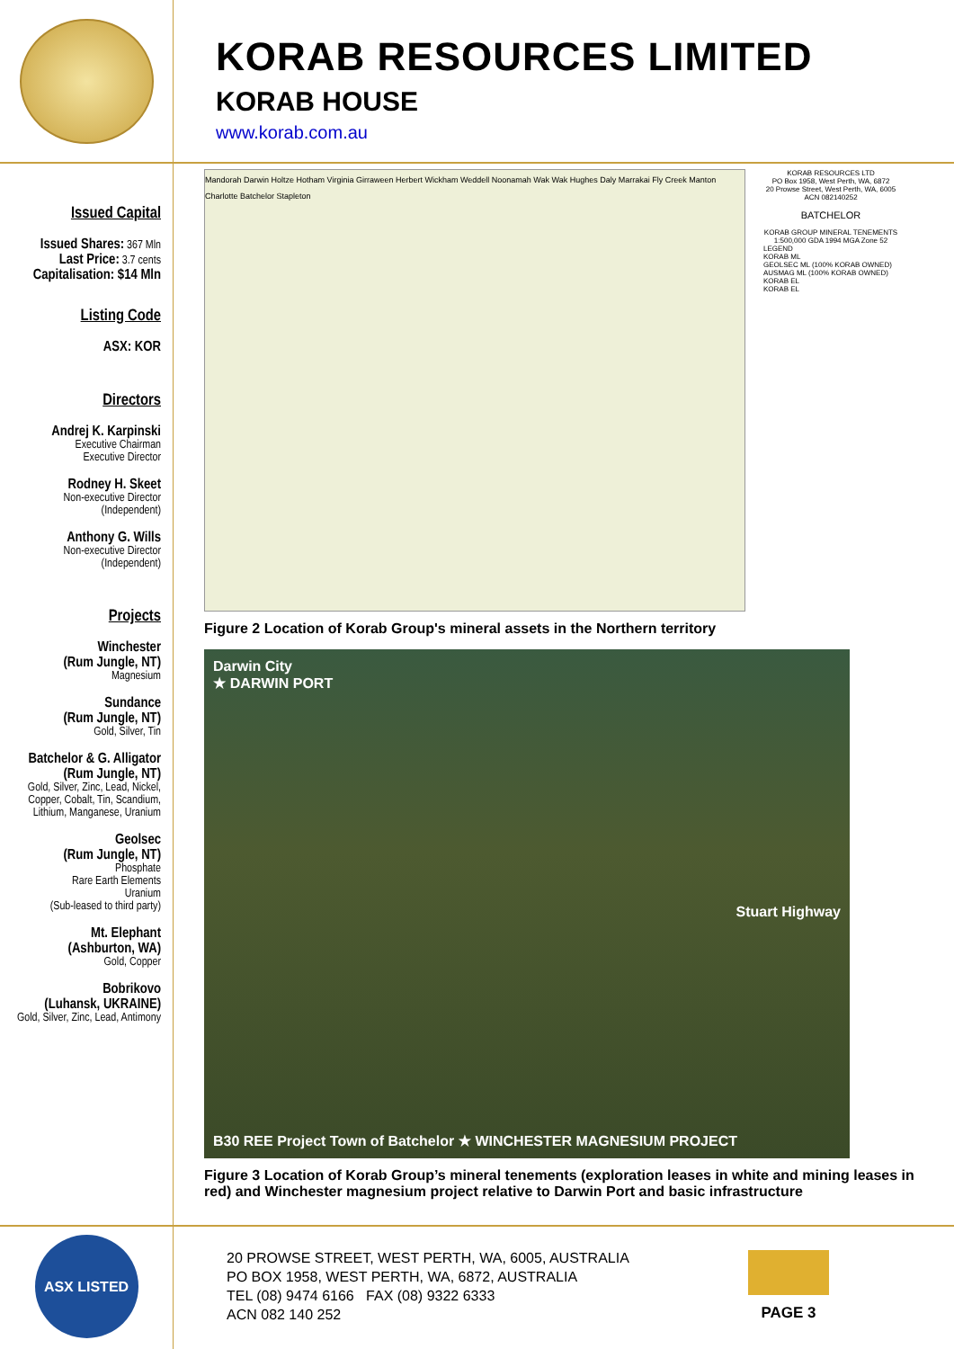KORAB RESOURCES LIMITED
KORAB HOUSE
www.korab.com.au
Issued Capital
Issued Shares: 367 Mln
Last Price: 3.7 cents
Capitalisation: $14 Mln
Listing Code
ASX: KOR
Directors
Andrej K. Karpinski
Executive Chairman
Executive Director
Rodney H. Skeet
Non-executive Director
(Independent)
Anthony G. Wills
Non-executive Director
(Independent)
Projects
Winchester
(Rum Jungle, NT)
Magnesium
Sundance
(Rum Jungle, NT)
Gold, Silver, Tin
Batchelor & G. Alligator
(Rum Jungle, NT)
Gold, Silver, Zinc, Lead, Nickel, Copper, Cobalt, Tin, Scandium, Lithium, Manganese, Uranium
Geolsec
(Rum Jungle, NT)
Phosphate
Rare Earth Elements
Uranium
(Sub-leased to third party)
Mt. Elephant
(Ashburton, WA)
Gold, Copper
Bobrikovo
(Luhansk, UKRAINE)
Gold, Silver, Zinc, Lead, Antimony
Mandorah Darwin Holtze Hotham Virginia Girraween Herbert Wickham Weddell Noonamah Wak Wak Hughes Daly Marrakai Fly Creek Manton Charlotte Batchelor Stapleton
KORAB RESOURCES LTD
PO Box 1958, West Perth, WA, 6872
20 Prowse Street, West Perth, WA, 6005
ACN 082140252
BATCHELOR
KORAB GROUP MINERAL TENEMENTS
1:500,000 GDA 1994 MGA Zone 52
LEGEND
KORAB ML
GEOLSEC ML (100% KORAB OWNED)
AUSMAG ML (100% KORAB OWNED)
KORAB EL
KORAB EL
Figure 2 Location of Korab Group's mineral assets in the Northern territory
Darwin City
★ DARWIN PORT
Stuart Highway
B30 REE Project Town of Batchelor ★ WINCHESTER MAGNESIUM PROJECT
Figure 3 Location of Korab Group’s mineral tenements (exploration leases in white and mining leases in red) and Winchester magnesium project relative to Darwin Port and basic infrastructure
ASX LISTED
20 PROWSE STREET, WEST PERTH, WA, 6005, AUSTRALIA
PO BOX 1958, WEST PERTH, WA, 6872, AUSTRALIA
TEL (08) 9474 6166 FAX (08) 9322 6333
ACN 082 140 252
PAGE 3